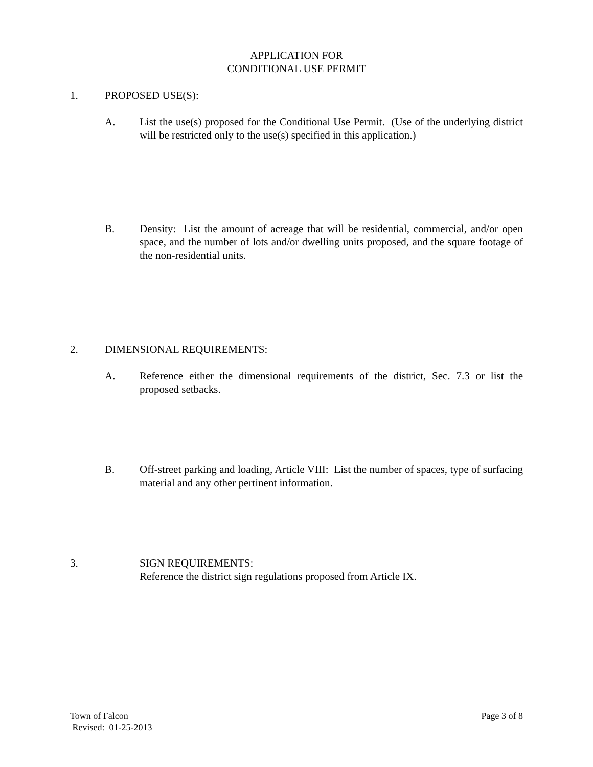APPLICATION FOR
CONDITIONAL USE PERMIT
1. PROPOSED USE(S):
A. List the use(s) proposed for the Conditional Use Permit. (Use of the underlying district will be restricted only to the use(s) specified in this application.)
B. Density: List the amount of acreage that will be residential, commercial, and/or open space, and the number of lots and/or dwelling units proposed, and the square footage of the non-residential units.
2. DIMENSIONAL REQUIREMENTS:
A. Reference either the dimensional requirements of the district, Sec. 7.3 or list the proposed setbacks.
B. Off-street parking and loading, Article VIII: List the number of spaces, type of surfacing material and any other pertinent information.
3. SIGN REQUIREMENTS:
Reference the district sign regulations proposed from Article IX.
Town of Falcon Page 3 of 8
Revised: 01-25-2013